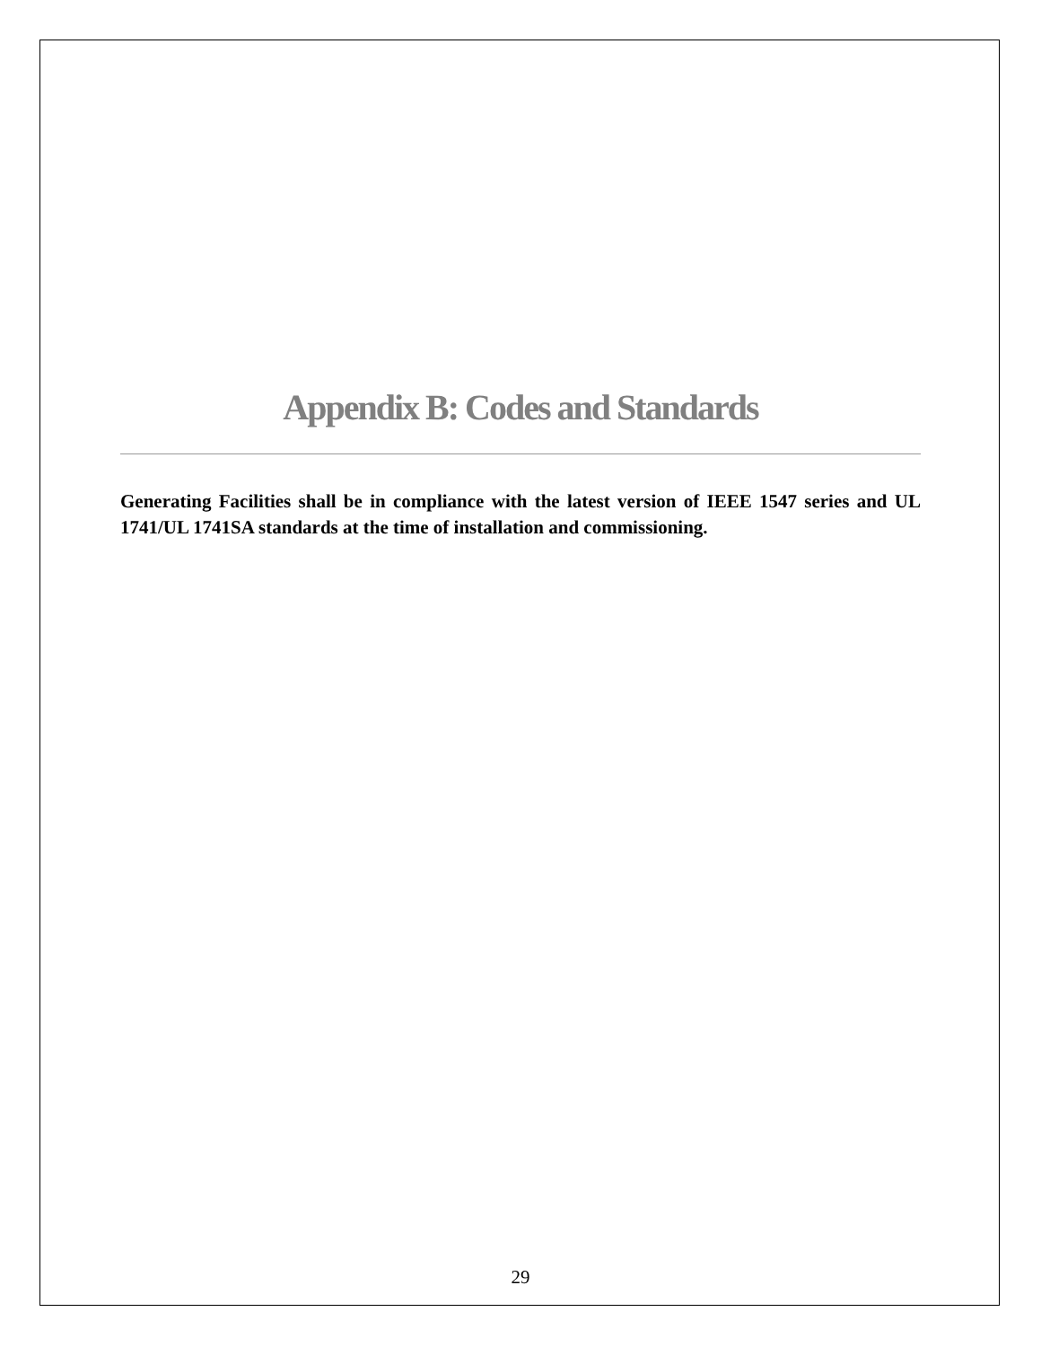Appendix B: Codes and Standards
Generating Facilities shall be in compliance with the latest version of IEEE 1547 series and UL 1741/UL 1741SA standards at the time of installation and commissioning.
29